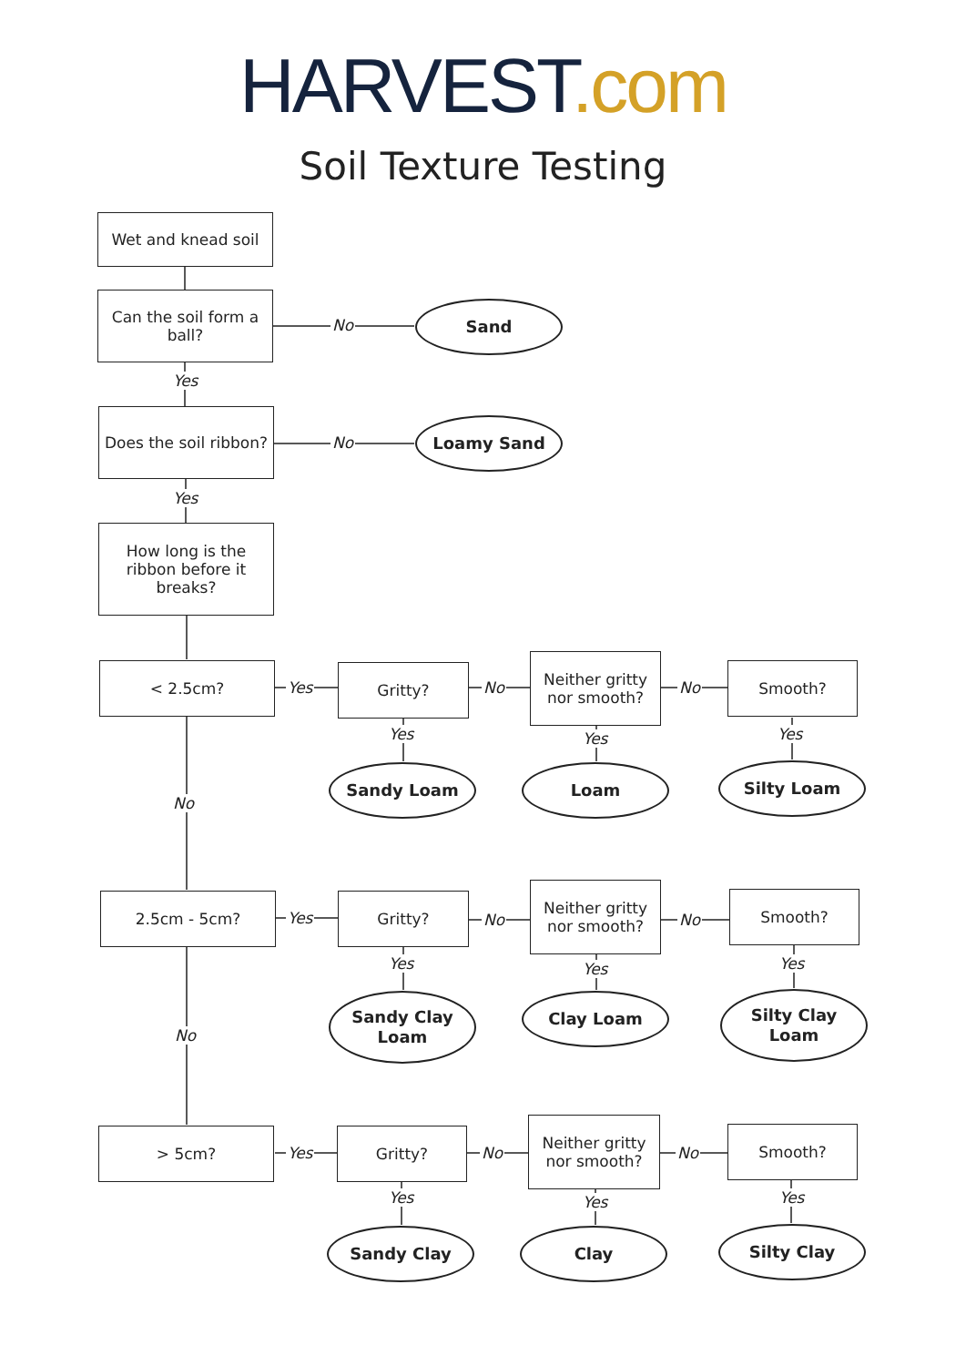HARVEST.com
Soil Texture Testing
Wet and knead soil
Can the soil form a ball?
No
Sand
Yes
Does the soil ribbon?
No
Loamy Sand
Yes
How long is the ribbon before it breaks?
< 2.5cm?
Yes
Gritty?
No
Neither gritty nor smooth?
No
Smooth?
Yes Yes Yes
Sandy Loam Loam Silty Loam
No
2.5cm - 5cm?
Yes
Gritty?
No
Neither gritty nor smooth?
No
Smooth?
Yes Yes Yes
Sandy Clay
Loam
Clay Loam
Silty Clay
Loam
No
> 5cm?
Yes
Gritty?
No
Neither gritty nor smooth?
No
Smooth?
Yes Yes Yes
Sandy Clay Clay Silty Clay